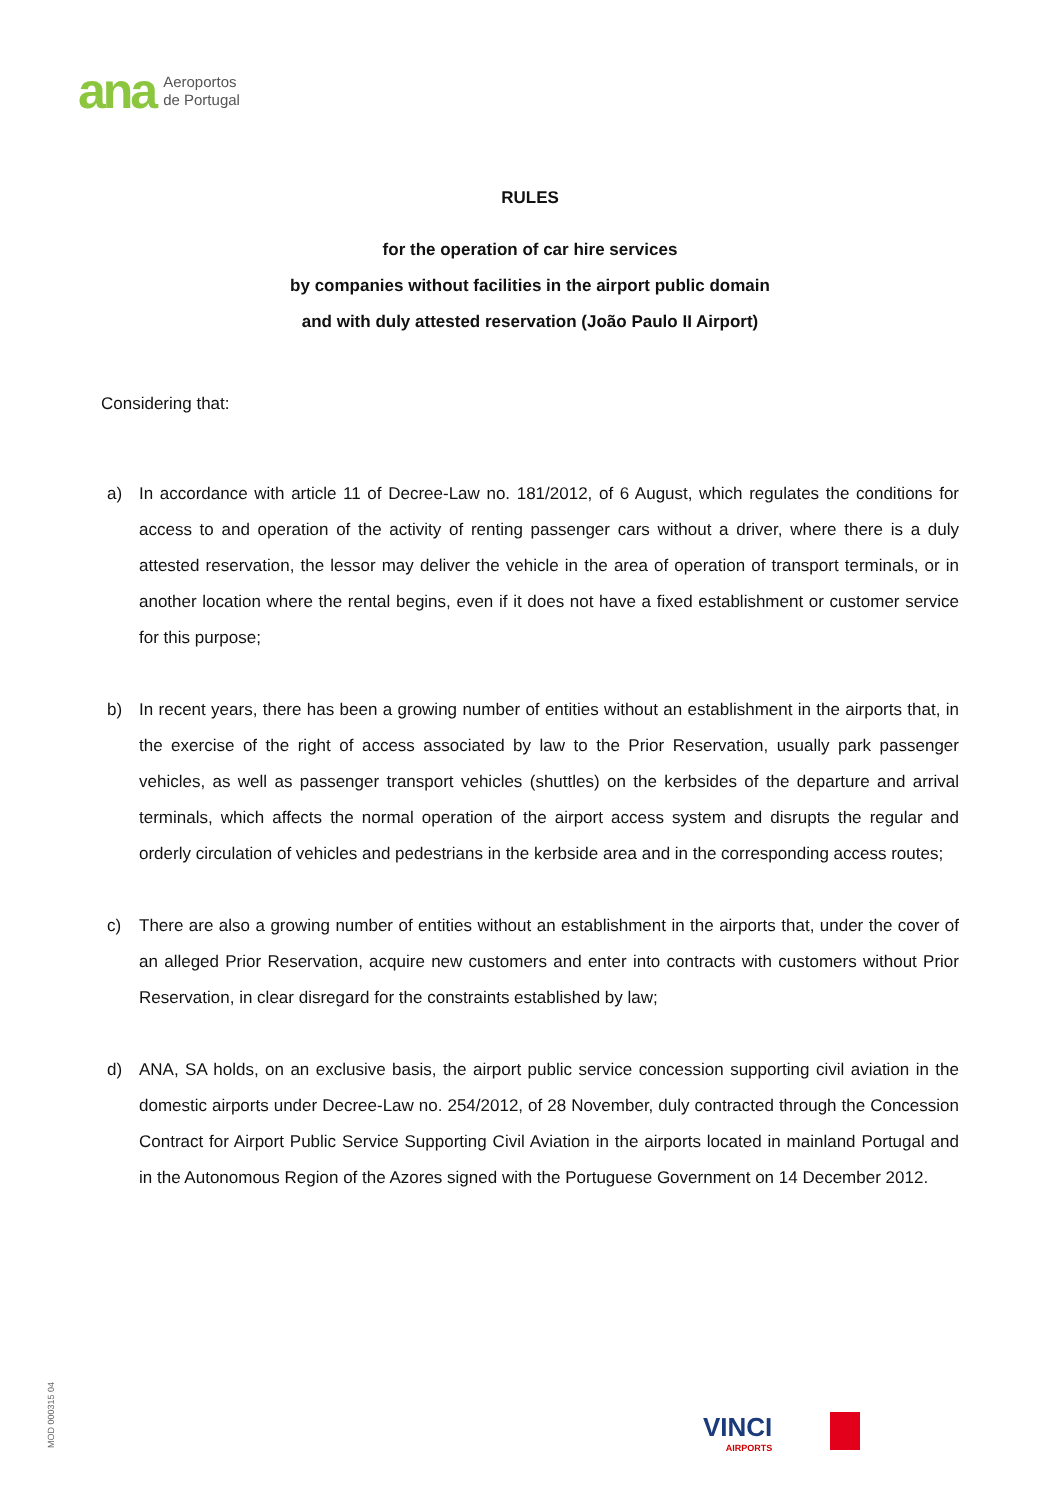ana Aeroportos
de Portugal
RULES
for the operation of car hire services
by companies without facilities in the airport public domain
and with duly attested reservation (João Paulo II Airport)
Considering that:
a) In accordance with article 11 of Decree-Law no. 181/2012, of 6 August, which regulates the conditions for access to and operation of the activity of renting passenger cars without a driver, where there is a duly attested reservation, the lessor may deliver the vehicle in the area of operation of transport terminals, or in another location where the rental begins, even if it does not have a fixed establishment or customer service for this purpose;
b) In recent years, there has been a growing number of entities without an establishment in the airports that, in the exercise of the right of access associated by law to the Prior Reservation, usually park passenger vehicles, as well as passenger transport vehicles (shuttles) on the kerbsides of the departure and arrival terminals, which affects the normal operation of the airport access system and disrupts the regular and orderly circulation of vehicles and pedestrians in the kerbside area and in the corresponding access routes;
c) There are also a growing number of entities without an establishment in the airports that, under the cover of an alleged Prior Reservation, acquire new customers and enter into contracts with customers without Prior Reservation, in clear disregard for the constraints established by law;
d) ANA, SA holds, on an exclusive basis, the airport public service concession supporting civil aviation in the domestic airports under Decree-Law no. 254/2012, of 28 November, duly contracted through the Concession Contract for Airport Public Service Supporting Civil Aviation in the airports located in mainland Portugal and in the Autonomous Region of the Azores signed with the Portuguese Government on 14 December 2012.
MOD 000315 04
VINCI
AIRPORTS